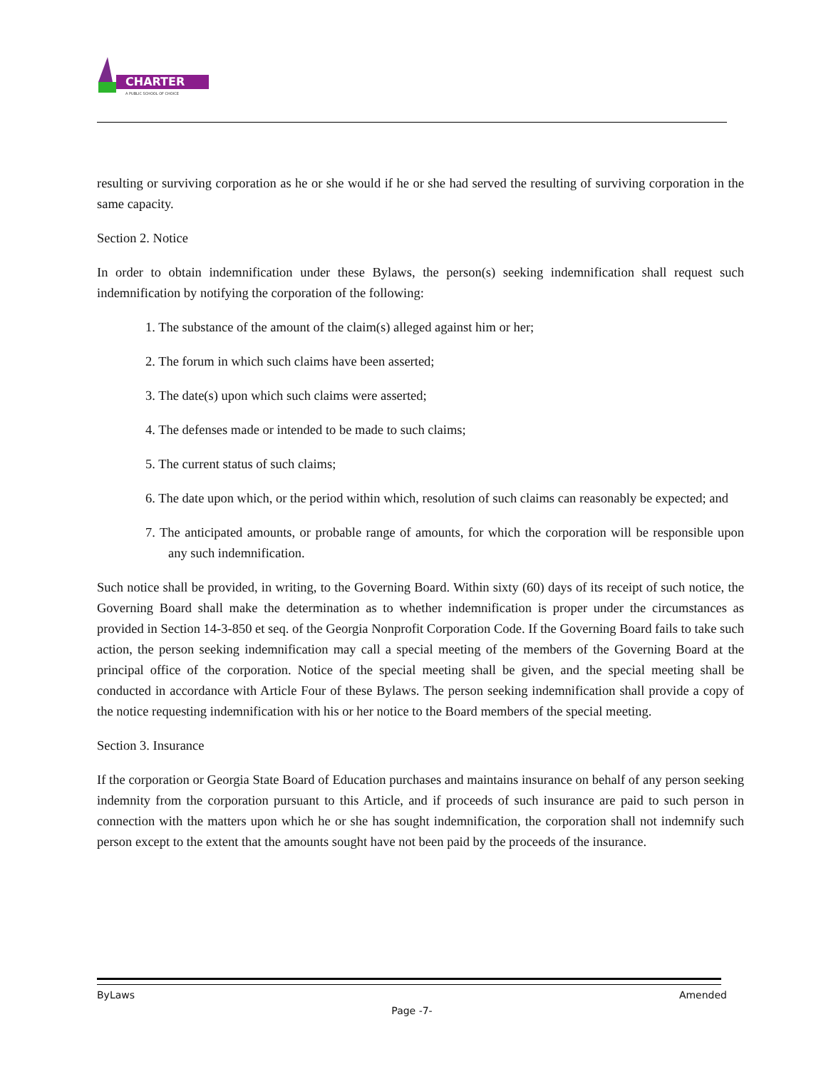CHARTER
A PUBLIC SCHOOL OF CHOICE
resulting or surviving corporation as he or she would if he or she had served the resulting of surviving corporation in the same capacity.
Section 2. Notice
In order to obtain indemnification under these Bylaws, the person(s) seeking indemnification shall request such indemnification by notifying the corporation of the following:
1. The substance of the amount of the claim(s) alleged against him or her;
2. The forum in which such claims have been asserted;
3. The date(s) upon which such claims were asserted;
4. The defenses made or intended to be made to such claims;
5. The current status of such claims;
6. The date upon which, or the period within which, resolution of such claims can reasonably be expected; and
7. The anticipated amounts, or probable range of amounts, for which the corporation will be responsible upon any such indemnification.
Such notice shall be provided, in writing, to the Governing Board. Within sixty (60) days of its receipt of such notice, the Governing Board shall make the determination as to whether indemnification is proper under the circumstances as provided in Section 14-3-850 et seq. of the Georgia Nonprofit Corporation Code. If the Governing Board fails to take such action, the person seeking indemnification may call a special meeting of the members of the Governing Board at the principal office of the corporation. Notice of the special meeting shall be given, and the special meeting shall be conducted in accordance with Article Four of these Bylaws. The person seeking indemnification shall provide a copy of the notice requesting indemnification with his or her notice to the Board members of the special meeting.
Section 3. Insurance
If the corporation or Georgia State Board of Education purchases and maintains insurance on behalf of any person seeking indemnity from the corporation pursuant to this Article, and if proceeds of such insurance are paid to such person in connection with the matters upon which he or she has sought indemnification, the corporation shall not indemnify such person except to the extent that the amounts sought have not been paid by the proceeds of the insurance.
ByLaws Amended
Page -7-